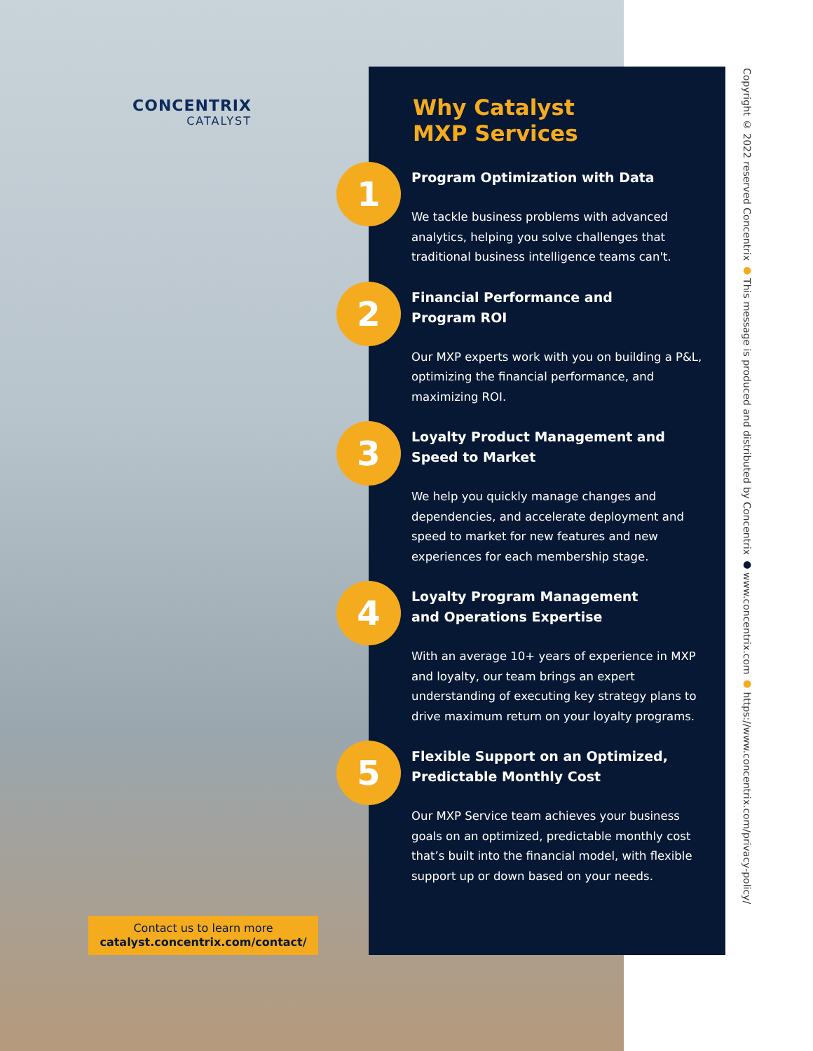CONCENTRIX
CATALYST
Why Catalyst
MXP Services
1
Program Optimization with Data
We tackle business problems with advanced analytics, helping you solve challenges that traditional business intelligence teams can't.
2
Financial Performance and
Program ROI
Our MXP experts work with you on building a P&L, optimizing the financial performance, and maximizing ROI.
3
Loyalty Product Management and Speed to Market
We help you quickly manage changes and dependencies, and accelerate deployment and speed to market for new features and new experiences for each membership stage.
4
Loyalty Program Management
and Operations Expertise
With an average 10+ years of experience in MXP and loyalty, our team brings an expert understanding of executing key strategy plans to drive maximum return on your loyalty programs.
5
Flexible Support on an Optimized, Predictable Monthly Cost
Our MXP Service team achieves your business goals on an optimized, predictable monthly cost that’s built into the financial model, with flexible support up or down based on your needs.
Contact us to learn more
catalyst.concentrix.com/contact/
Copyright © 2022 reserved Concentrix ● This message is produced and distributed by Concentrix ● www.concentrix.com ● https://www.concentrix.com/privacy-policy/